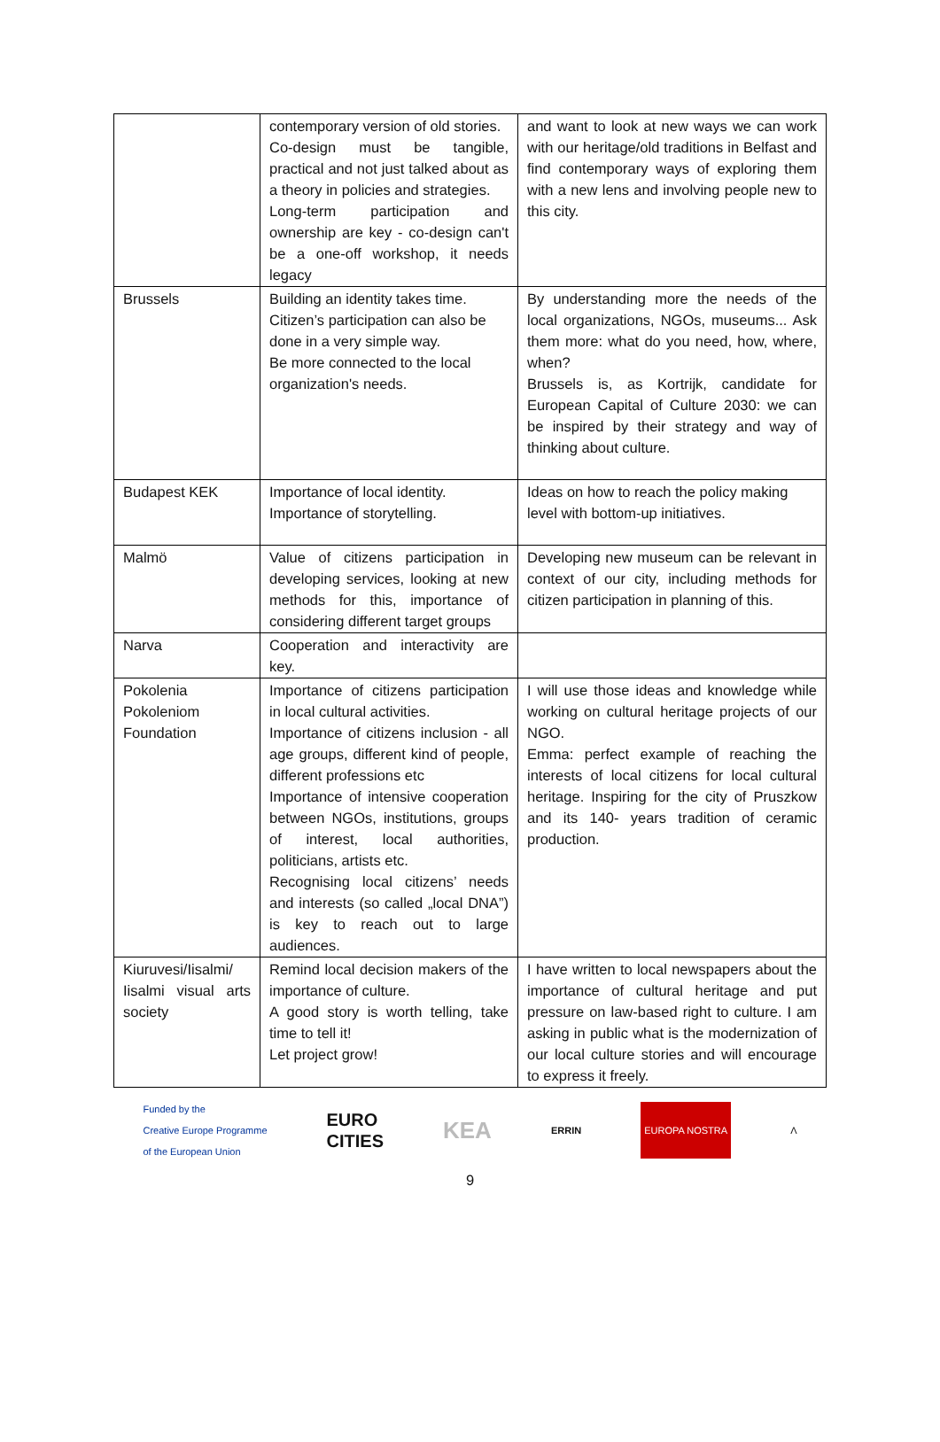| | contemporary version of old stories. Co-design must be tangible, practical and not just talked about as a theory in policies and strategies. Long-term participation and ownership are key - co-design can't be a one-off workshop, it needs legacy | and want to look at new ways we can work with our heritage/old traditions in Belfast and find contemporary ways of exploring them with a new lens and involving people new to this city. |
| Brussels | Building an identity takes time. Citizen’s participation can also be done in a very simple way. Be more connected to the local organization's needs. | By understanding more the needs of the local organizations, NGOs, museums... Ask them more: what do you need, how, where, when? Brussels is, as Kortrijk, candidate for European Capital of Culture 2030: we can be inspired by their strategy and way of thinking about culture. |
| Budapest KEK | Importance of local identity. Importance of storytelling. | Ideas on how to reach the policy making level with bottom-up initiatives. |
| Malmö | Value of citizens participation in developing services, looking at new methods for this, importance of considering different target groups | Developing new museum can be relevant in context of our city, including methods for citizen participation in planning of this. |
| Narva | Cooperation and interactivity are key. | |
| Pokolenia Pokoleniom Foundation | Importance of citizens participation in local cultural activities. Importance of citizens inclusion - all age groups, different kind of people, different professions etc Importance of intensive cooperation between NGOs, institutions, groups of interest, local authorities, politicians, artists etc. Recognising local citizens’ needs and interests (so called „local DNA”) is key to reach out to large audiences. | I will use those ideas and knowledge while working on cultural heritage projects of our NGO. Emma: perfect example of reaching the interests of local citizens for local cultural heritage. Inspiring for the city of Pruszkow and its 140- years tradition of ceramic production. |
| Kiuruvesi/Iisalmi/ Iisalmi visual arts society | Remind local decision makers of the importance of culture. A good story is worth telling, take time to tell it! Let project grow! | I have written to local newspapers about the importance of cultural heritage and put pressure on law-based right to culture. I am asking in public what is the modernization of our local culture stories and will encourage to express it freely. |
Funded by the
Creative Europe Programme
of the European Union EURO
CITIES KEA ERRIN EUROPA NOSTRA Λ
9